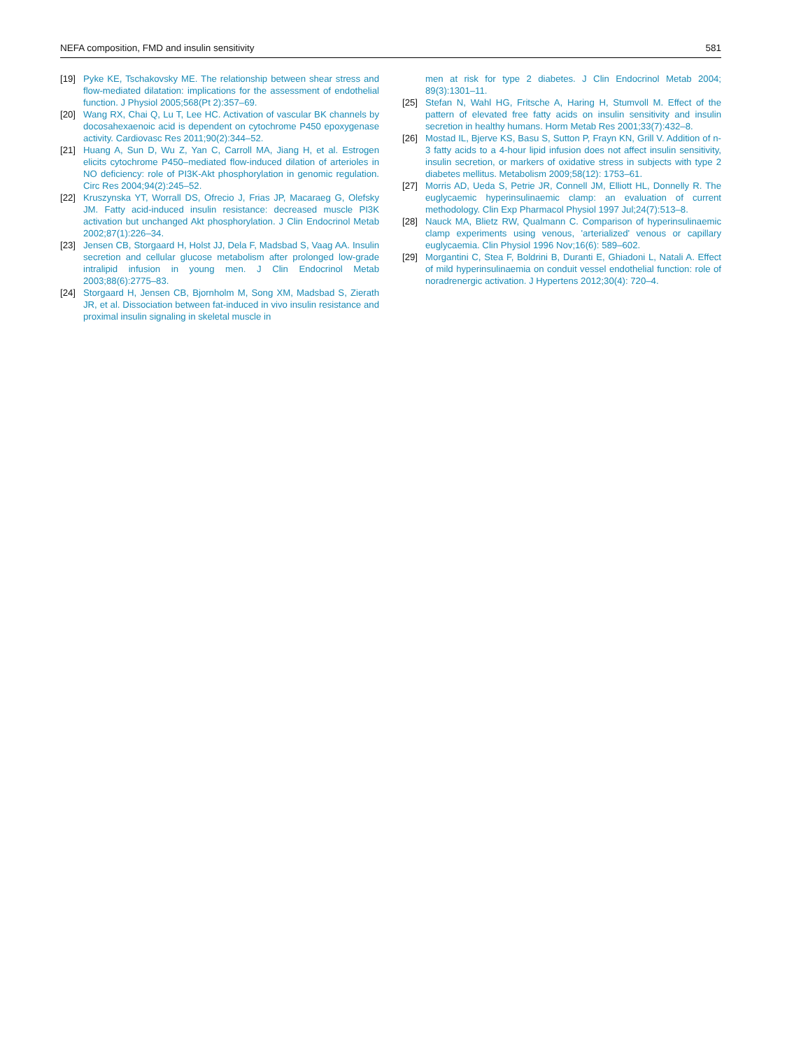NEFA composition, FMD and insulin sensitivity 581
[19] Pyke KE, Tschakovsky ME. The relationship between shear stress and flow-mediated dilatation: implications for the assessment of endothelial function. J Physiol 2005;568(Pt 2):357–69.
[20] Wang RX, Chai Q, Lu T, Lee HC. Activation of vascular BK channels by docosahexaenoic acid is dependent on cytochrome P450 epoxygenase activity. Cardiovasc Res 2011;90(2):344–52.
[21] Huang A, Sun D, Wu Z, Yan C, Carroll MA, Jiang H, et al. Estrogen elicits cytochrome P450–mediated flow-induced dilation of arterioles in NO deficiency: role of PI3K-Akt phosphorylation in genomic regulation. Circ Res 2004;94(2):245–52.
[22] Kruszynska YT, Worrall DS, Ofrecio J, Frias JP, Macaraeg G, Olefsky JM. Fatty acid-induced insulin resistance: decreased muscle PI3K activation but unchanged Akt phosphorylation. J Clin Endocrinol Metab 2002;87(1):226–34.
[23] Jensen CB, Storgaard H, Holst JJ, Dela F, Madsbad S, Vaag AA. Insulin secretion and cellular glucose metabolism after prolonged low-grade intralipid infusion in young men. J Clin Endocrinol Metab 2003;88(6):2775–83.
[24] Storgaard H, Jensen CB, Bjornholm M, Song XM, Madsbad S, Zierath JR, et al. Dissociation between fat-induced in vivo insulin resistance and proximal insulin signaling in skeletal muscle in
men at risk for type 2 diabetes. J Clin Endocrinol Metab 2004; 89(3):1301–11.
[25] Stefan N, Wahl HG, Fritsche A, Haring H, Stumvoll M. Effect of the pattern of elevated free fatty acids on insulin sensitivity and insulin secretion in healthy humans. Horm Metab Res 2001;33(7):432–8.
[26] Mostad IL, Bjerve KS, Basu S, Sutton P, Frayn KN, Grill V. Addition of n-3 fatty acids to a 4-hour lipid infusion does not affect insulin sensitivity, insulin secretion, or markers of oxidative stress in subjects with type 2 diabetes mellitus. Metabolism 2009;58(12): 1753–61.
[27] Morris AD, Ueda S, Petrie JR, Connell JM, Elliott HL, Donnelly R. The euglycaemic hyperinsulinaemic clamp: an evaluation of current methodology. Clin Exp Pharmacol Physiol 1997 Jul;24(7):513–8.
[28] Nauck MA, Blietz RW, Qualmann C. Comparison of hyperinsulinaemic clamp experiments using venous, 'arterialized' venous or capillary euglycaemia. Clin Physiol 1996 Nov;16(6): 589–602.
[29] Morgantini C, Stea F, Boldrini B, Duranti E, Ghiadoni L, Natali A. Effect of mild hyperinsulinaemia on conduit vessel endothelial function: role of noradrenergic activation. J Hypertens 2012;30(4): 720–4.